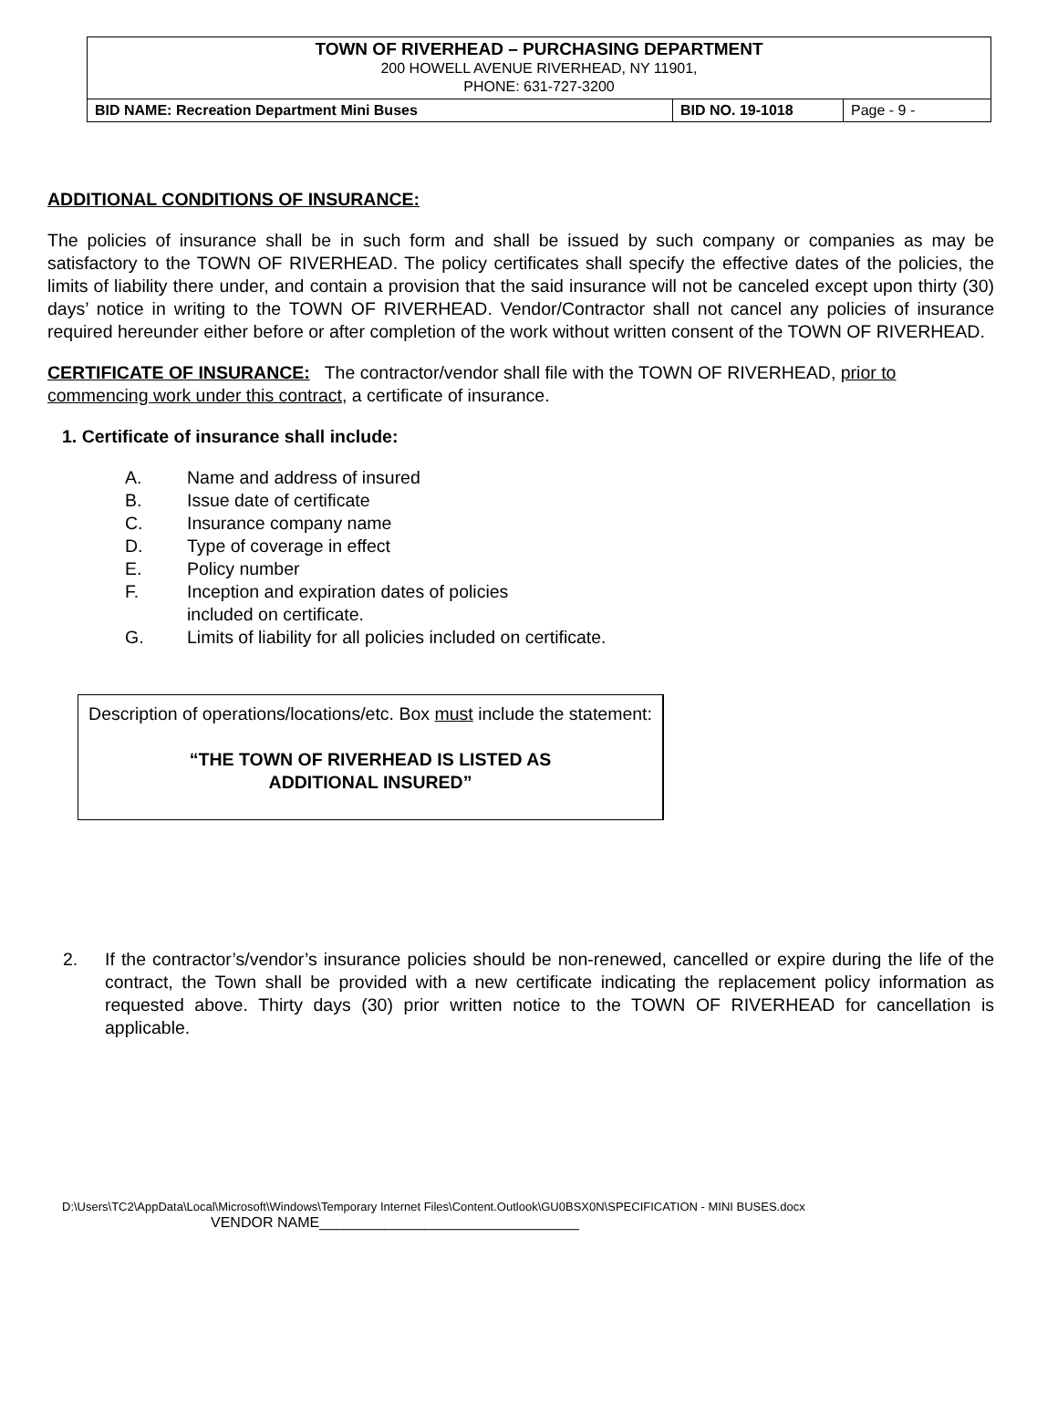| TOWN OF RIVERHEAD – PURCHASING DEPARTMENT 200 HOWELL AVENUE RIVERHEAD, NY 11901, PHONE: 631-727-3200 | | |
| BID NAME: Recreation Department Mini Buses | BID NO. 19-1018 | Page - 9 - |
ADDITIONAL CONDITIONS OF INSURANCE:
The policies of insurance shall be in such form and shall be issued by such company or companies as may be satisfactory to the TOWN OF RIVERHEAD. The policy certificates shall specify the effective dates of the policies, the limits of liability there under, and contain a provision that the said insurance will not be canceled except upon thirty (30) days’ notice in writing to the TOWN OF RIVERHEAD. Vendor/Contractor shall not cancel any policies of insurance required hereunder either before or after completion of the work without written consent of the TOWN OF RIVERHEAD.
CERTIFICATE OF INSURANCE: The contractor/vendor shall file with the TOWN OF RIVERHEAD, prior to commencing work under this contract, a certificate of insurance.
1. Certificate of insurance shall include:
A. Name and address of insured
B. Issue date of certificate
C. Insurance company name
D. Type of coverage in effect
E. Policy number
F. Inception and expiration dates of policies
included on certificate.
G. Limits of liability for all policies included on certificate.
Description of operations/locations/etc. Box must include the statement:
“THE TOWN OF RIVERHEAD IS LISTED AS
ADDITIONAL INSURED”
2. If the contractor’s/vendor’s insurance policies should be non-renewed, cancelled or expire during the life of the contract, the Town shall be provided with a new certificate indicating the replacement policy information as requested above. Thirty days (30) prior written notice to the TOWN OF RIVERHEAD for cancellation is applicable.
D:\Users\TC2\AppData\Local\Microsoft\Windows\Temporary Internet Files\Content.Outlook\GU0BSX0N\SPECIFICATION - MINI BUSES.docx
VENDOR NAME________________________________